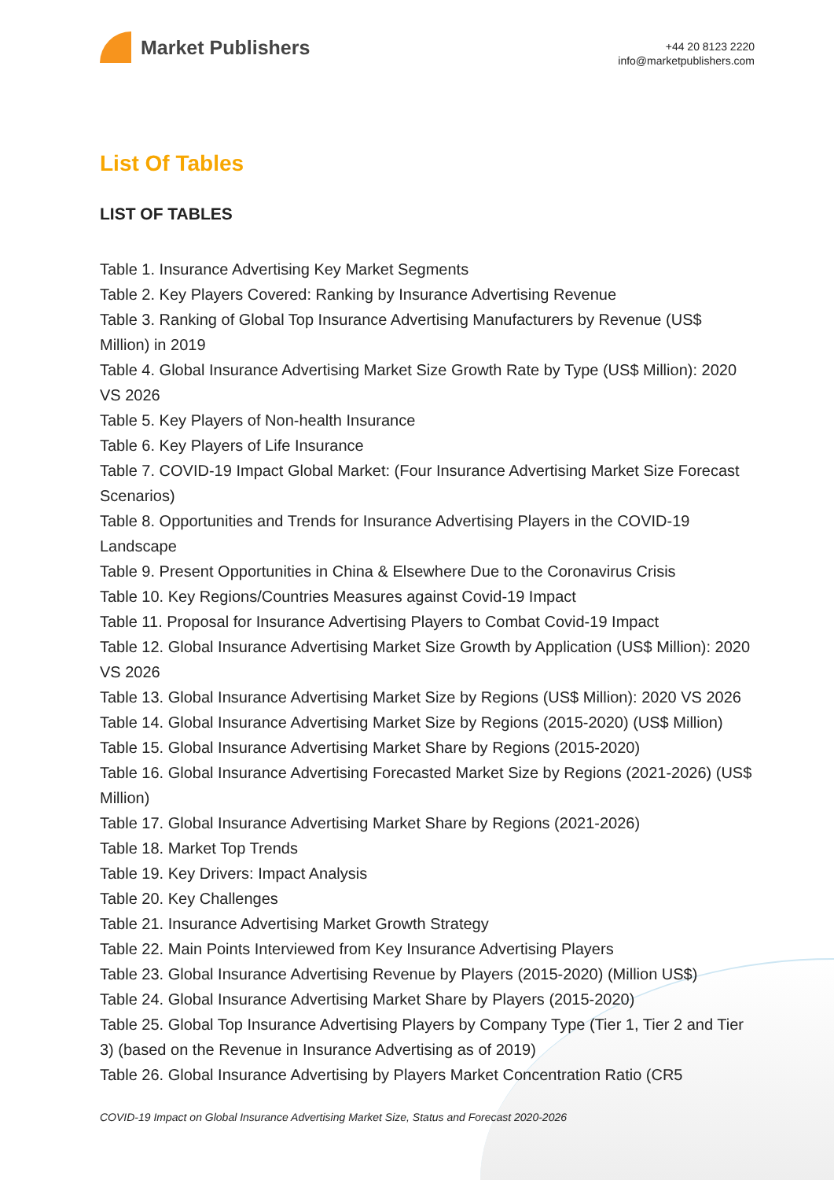Market Publishers
+44 20 8123 2220
info@marketpublishers.com
List Of Tables
LIST OF TABLES
Table 1. Insurance Advertising Key Market Segments
Table 2. Key Players Covered: Ranking by Insurance Advertising Revenue
Table 3. Ranking of Global Top Insurance Advertising Manufacturers by Revenue (US$ Million) in 2019
Table 4. Global Insurance Advertising Market Size Growth Rate by Type (US$ Million): 2020 VS 2026
Table 5. Key Players of Non-health Insurance
Table 6. Key Players of Life Insurance
Table 7. COVID-19 Impact Global Market: (Four Insurance Advertising Market Size Forecast Scenarios)
Table 8. Opportunities and Trends for Insurance Advertising Players in the COVID-19 Landscape
Table 9. Present Opportunities in China & Elsewhere Due to the Coronavirus Crisis
Table 10. Key Regions/Countries Measures against Covid-19 Impact
Table 11. Proposal for Insurance Advertising Players to Combat Covid-19 Impact
Table 12. Global Insurance Advertising Market Size Growth by Application (US$ Million): 2020 VS 2026
Table 13. Global Insurance Advertising Market Size by Regions (US$ Million): 2020 VS 2026
Table 14. Global Insurance Advertising Market Size by Regions (2015-2020) (US$ Million)
Table 15. Global Insurance Advertising Market Share by Regions (2015-2020)
Table 16. Global Insurance Advertising Forecasted Market Size by Regions (2021-2026) (US$ Million)
Table 17. Global Insurance Advertising Market Share by Regions (2021-2026)
Table 18. Market Top Trends
Table 19. Key Drivers: Impact Analysis
Table 20. Key Challenges
Table 21. Insurance Advertising Market Growth Strategy
Table 22. Main Points Interviewed from Key Insurance Advertising Players
Table 23. Global Insurance Advertising Revenue by Players (2015-2020) (Million US$)
Table 24. Global Insurance Advertising Market Share by Players (2015-2020)
Table 25. Global Top Insurance Advertising Players by Company Type (Tier 1, Tier 2 and Tier 3) (based on the Revenue in Insurance Advertising as of 2019)
Table 26. Global Insurance Advertising by Players Market Concentration Ratio (CR5
COVID-19 Impact on Global Insurance Advertising Market Size, Status and Forecast 2020-2026